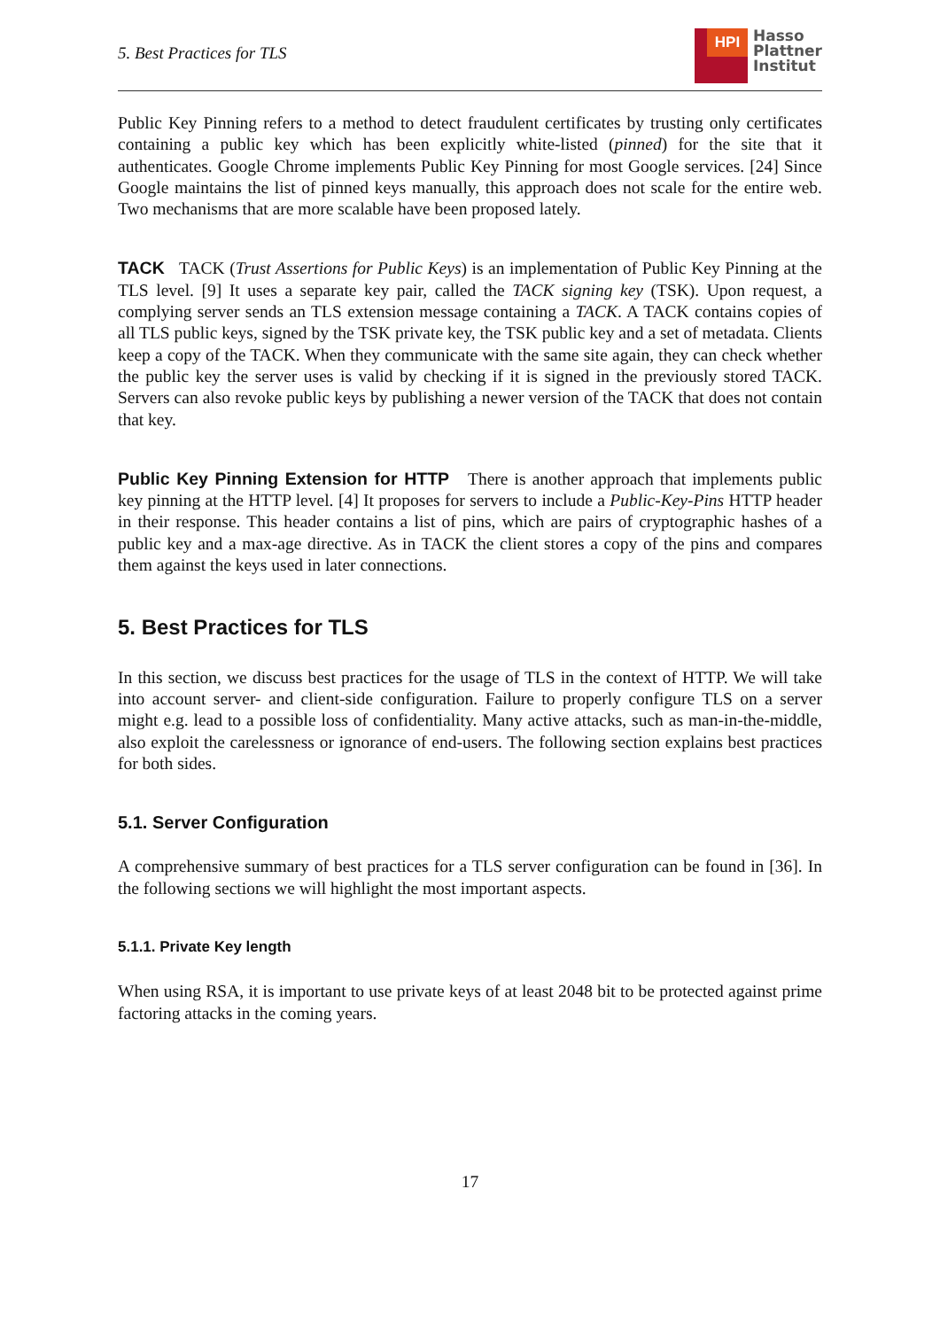5. Best Practices for TLS
HPI
Hasso
Plattner
Institut
Public Key Pinning refers to a method to detect fraudulent certificates by trusting only certificates containing a public key which has been explicitly white-listed (pinned) for the site that it authenticates. Google Chrome implements Public Key Pinning for most Google services. [24] Since Google maintains the list of pinned keys manually, this approach does not scale for the entire web. Two mechanisms that are more scalable have been proposed lately.
TACK TACK (Trust Assertions for Public Keys) is an implementation of Public Key Pinning at the TLS level. [9] It uses a separate key pair, called the TACK signing key (TSK). Upon request, a complying server sends an TLS extension message containing a TACK. A TACK contains copies of all TLS public keys, signed by the TSK private key, the TSK public key and a set of metadata. Clients keep a copy of the TACK. When they communicate with the same site again, they can check whether the public key the server uses is valid by checking if it is signed in the previously stored TACK. Servers can also revoke public keys by publishing a newer version of the TACK that does not contain that key.
Public Key Pinning Extension for HTTP There is another approach that implements public key pinning at the HTTP level. [4] It proposes for servers to include a Public-Key-Pins HTTP header in their response. This header contains a list of pins, which are pairs of cryptographic hashes of a public key and a max-age directive. As in TACK the client stores a copy of the pins and compares them against the keys used in later connections.
5. Best Practices for TLS
In this section, we discuss best practices for the usage of TLS in the context of HTTP. We will take into account server- and client-side configuration. Failure to properly configure TLS on a server might e.g. lead to a possible loss of confidentiality. Many active attacks, such as man-in-the-middle, also exploit the carelessness or ignorance of end-users. The following section explains best practices for both sides.
5.1. Server Configuration
A comprehensive summary of best practices for a TLS server configuration can be found in [36]. In the following sections we will highlight the most important aspects.
5.1.1. Private Key length
When using RSA, it is important to use private keys of at least 2048 bit to be protected against prime factoring attacks in the coming years.
17